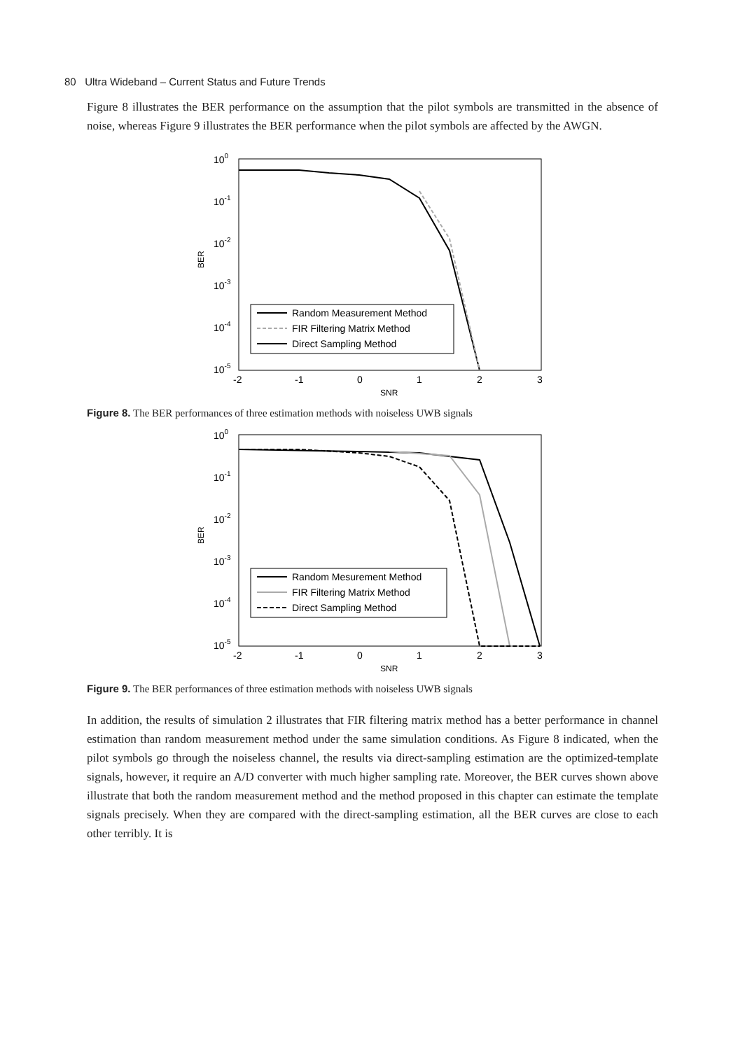80 Ultra Wideband – Current Status and Future Trends
Figure 8 illustrates the BER performance on the assumption that the pilot symbols are transmitted in the absence of noise, whereas Figure 9 illustrates the BER performance when the pilot symbols are affected by the AWGN.
100
10-1
10-2
10-3
10-4
10-5
BER
-2
-1
0
1
2
3
SNR
Random Measurement Method
FIR Filtering Matrix Method
Direct Sampling Method
Figure 8. The BER performances of three estimation methods with noiseless UWB signals
100
10-1
10-2
10-3
10-4
10-5
BER
-2
-1
0
1
2
3
SNR
Random Mesurement Method
FIR Filtering Matrix Method
Direct Sampling Method
Figure 9. The BER performances of three estimation methods with noiseless UWB signals
In addition, the results of simulation 2 illustrates that FIR filtering matrix method has a better performance in channel estimation than random measurement method under the same simulation conditions. As Figure 8 indicated, when the pilot symbols go through the noiseless channel, the results via direct-sampling estimation are the optimized-template signals, however, it require an A/D converter with much higher sampling rate. Moreover, the BER curves shown above illustrate that both the random measurement method and the method proposed in this chapter can estimate the template signals precisely. When they are compared with the direct-sampling estimation, all the BER curves are close to each other terribly. It is